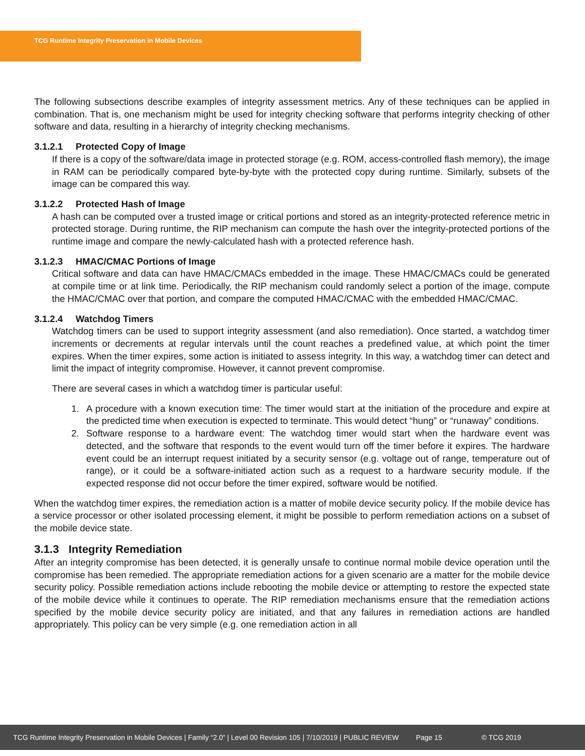TCG Runtime Integrity Preservation in Mobile Devices
The following subsections describe examples of integrity assessment metrics. Any of these techniques can be applied in combination. That is, one mechanism might be used for integrity checking software that performs integrity checking of other software and data, resulting in a hierarchy of integrity checking mechanisms.
3.1.2.1 Protected Copy of Image
If there is a copy of the software/data image in protected storage (e.g. ROM, access-controlled flash memory), the image in RAM can be periodically compared byte-by-byte with the protected copy during runtime. Similarly, subsets of the image can be compared this way.
3.1.2.2 Protected Hash of Image
A hash can be computed over a trusted image or critical portions and stored as an integrity-protected reference metric in protected storage. During runtime, the RIP mechanism can compute the hash over the integrity-protected portions of the runtime image and compare the newly-calculated hash with a protected reference hash.
3.1.2.3 HMAC/CMAC Portions of Image
Critical software and data can have HMAC/CMACs embedded in the image. These HMAC/CMACs could be generated at compile time or at link time. Periodically, the RIP mechanism could randomly select a portion of the image, compute the HMAC/CMAC over that portion, and compare the computed HMAC/CMAC with the embedded HMAC/CMAC.
3.1.2.4 Watchdog Timers
Watchdog timers can be used to support integrity assessment (and also remediation). Once started, a watchdog timer increments or decrements at regular intervals until the count reaches a predefined value, at which point the timer expires. When the timer expires, some action is initiated to assess integrity. In this way, a watchdog timer can detect and limit the impact of integrity compromise. However, it cannot prevent compromise.
There are several cases in which a watchdog timer is particular useful:
1. A procedure with a known execution time: The timer would start at the initiation of the procedure and expire at the predicted time when execution is expected to terminate. This would detect “hung” or “runaway” conditions.
2. Software response to a hardware event: The watchdog timer would start when the hardware event was detected, and the software that responds to the event would turn off the timer before it expires. The hardware event could be an interrupt request initiated by a security sensor (e.g. voltage out of range, temperature out of range), or it could be a software-initiated action such as a request to a hardware security module. If the expected response did not occur before the timer expired, software would be notified.
When the watchdog timer expires, the remediation action is a matter of mobile device security policy. If the mobile device has a service processor or other isolated processing element, it might be possible to perform remediation actions on a subset of the mobile device state.
3.1.3 Integrity Remediation
After an integrity compromise has been detected, it is generally unsafe to continue normal mobile device operation until the compromise has been remedied. The appropriate remediation actions for a given scenario are a matter for the mobile device security policy. Possible remediation actions include rebooting the mobile device or attempting to restore the expected state of the mobile device while it continues to operate. The RIP remediation mechanisms ensure that the remediation actions specified by the mobile device security policy are initiated, and that any failures in remediation actions are handled appropriately. This policy can be very simple (e.g. one remediation action in all
TCG Runtime Integrity Preservation in Mobile Devices | Family “2.0” | Level 00 Revision 105 | 7/10/2019 | PUBLIC REVIEW Page 15 © TCG 2019